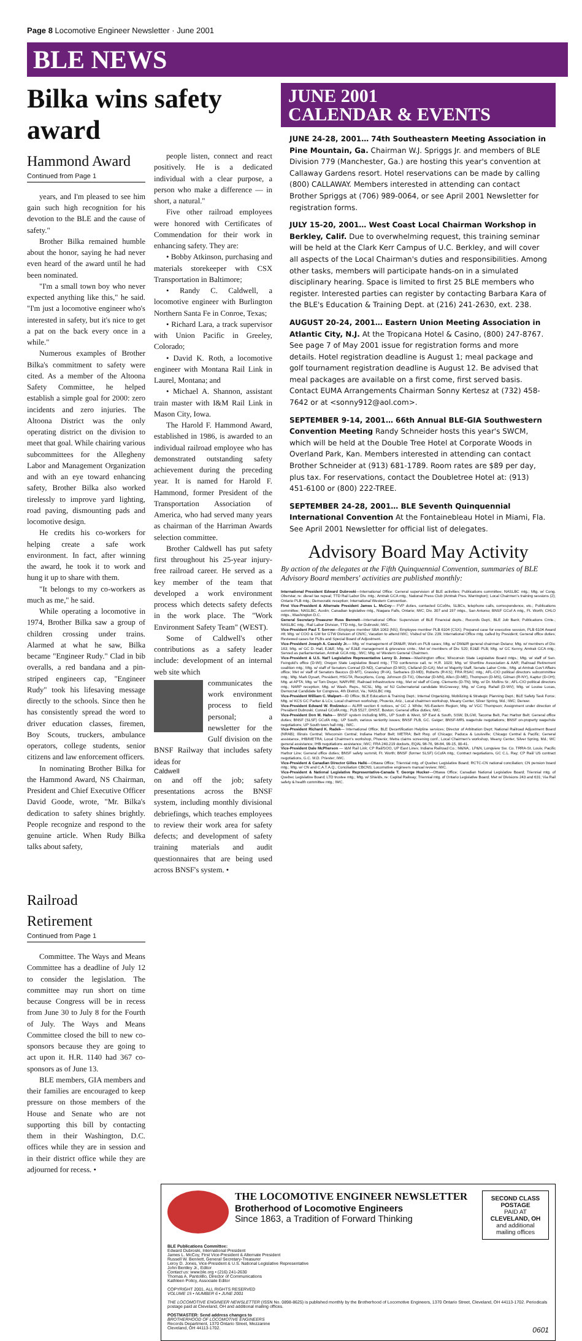Page 8 Locomotive Engineer Newsletter · June 2001
BLE NEWS
Bilka wins safety award
Hammond Award
Continued from Page 1
years, and I'm pleased to see him gain such high recognition for his devotion to the BLE and the cause of safety."
Brother Bilka remained humble about the honor, saying he had never even heard of the award until he had been nominated.
"I'm a small town boy who never expected anything like this," he said. "I'm just a locomotive engineer who's interested in safety, but it's nice to get a pat on the back every once in a while."
Numerous examples of Brother Bilka's commitment to safety were cited. As a member of the Altoona Safety Committee, he helped establish a simple goal for 2000: zero incidents and zero injuries. The Altoona District was the only operating district on the division to meet that goal. While chairing various subcommittees for the Allegheny Labor and Management Organization and with an eye toward enhancing safety, Brother Bilka also worked tirelessly to improve yard lighting, road paving, dismounting pads and locomotive design.
He credits his co-workers for helping create a safe work environment. In fact, after winning the award, he took it to work and hung it up to share with them.
"It belongs to my co-workers as much as me," he said.
While operating a locomotive in 1974, Brother Bilka saw a group of children crossing under trains. Alarmed at what he saw, Bilka became "Engineer Rudy." Clad in bib overalls, a red bandana and a pin-striped engineers cap, "Engineer Rudy" took his lifesaving message directly to the schools. Since then he has consistently spread the word to driver education classes, firemen, Boy Scouts, truckers, ambulance operators, college students, senior citizens and law enforcement officers.
In nominating Brother Bilka for the Hammond Award, NS Chairman, President and Chief Executive Officer David Goode, wrote, "Mr. Bilka's dedication to safety shines brightly. People recognize and respond to the genuine article. When Rudy Bilka talks about safety,
Railroad Retirement
Continued from Page 1
Committee. The Ways and Means Committee has a deadline of July 12 to consider the legislation. The committee may run short on time because Congress will be in recess from June 30 to July 8 for the Fourth of July. The Ways and Means Committee closed the bill to new co-sponsors because they are going to act upon it. H.R. 1140 had 367 co-sponsors as of June 13.
BLE members, GIA members and their families are encouraged to keep pressure on those members of the House and Senate who are not supporting this bill by contacting them in their Washington, D.C. offices while they are in session and in their district office while they are adjourned for recess. •
people listen, connect and react positively. He is a dedicated individual with a clear purpose, a person who make a difference — in short, a natural."
Five other railroad employees were honored with Certificates of Commendation for their work in enhancing safety. They are:
• Bobby Atkinson, purchasing and materials storekeeper with CSX Transportation in Baltimore;
• Randy C. Caldwell, a locomotive engineer with Burlington Northern Santa Fe in Conroe, Texas;
• Richard Lara, a track supervisor with Union Pacific in Greeley, Colorado;
• David K. Roth, a locomotive engineer with Montana Rail Link in Laurel, Montana; and
• Michael A. Shannon, assistant train master with I&M Rail Link in Mason City, Iowa.
The Harold F. Hammond Award, established in 1986, is awarded to an individual railroad employee who has demonstrated outstanding safety achievement during the preceding year. It is named for Harold F. Hammond, former President of the Transportation Association of America, who had served many years as chairman of the Harriman Awards selection committee.
Brother Caldwell has put safety first throughout his 25-year injury-free railroad career. He served as a key member of the team that developed a work environment process which detects safety defects in the work place. The "Work Environment Safety Team" (WEST).
Some of Caldwell's other contributions as a safety leader include: development of an internal web site which
communicates the work environment process to field personal; a newsletter for the Gulf division on the BNSF Railway that includes safety ideas for
Caldwell
on and off the job; safety presentations across the BNSF system, including monthly divisional debriefings, which teaches employees to review their work area for safety defects; and development of safety training materials and audit questionnaires that are being used across BNSF's system. •
JUNE 2001
CALENDAR & EVENTS
JUNE 24-28, 2001… 74th Southeastern Meeting Association in Pine Mountain, Ga. Chairman W.J. Spriggs Jr. and members of BLE Division 779 (Manchester, Ga.) are hosting this year's convention at Callaway Gardens resort. Hotel reservations can be made by calling (800) CALLAWAY. Members interested in attending can contact Brother Spriggs at (706) 989-0064, or see April 2001 Newsletter for registration forms.
JULY 15-20, 2001… West Coast Local Chairman Workshop in Berkley, Calif. Due to overwhelming request, this training seminar will be held at the Clark Kerr Campus of U.C. Berkley, and will cover all aspects of the Local Chairman's duties and responsibilities. Among other tasks, members will participate hands-on in a simulated disciplinary hearing. Space is limited to first 25 BLE members who register. Interested parties can register by contacting Barbara Kara of the BLE's Education & Training Dept. at (216) 241-2630, ext. 238.
AUGUST 20-24, 2001… Eastern Union Meeting Association in Atlantic City, N.J. At the Tropicana Hotel & Casino, (800) 247-8767. See page 7 of May 2001 issue for registration forms and more details. Hotel registration deadline is August 1; meal package and golf tournament registration deadline is August 12. Be advised that meal packages are available on a first come, first served basis. Contact EUMA Arrangements Chairman Sonny Kertesz at (732) 458-7642 or at <sonny912@aol.com>.
SEPTEMBER 9-14, 2001… 66th Annual BLE-GIA Southwestern Convention Meeting Randy Schneider hosts this year's SWCM, which will be held at the Double Tree Hotel at Corporate Woods in Overland Park, Kan. Members interested in attending can contact Brother Schneider at (913) 681-1789. Room rates are $89 per day, plus tax. For reservations, contact the Doubletree Hotel at: (913) 451-6100 or (800) 222-TREE.
SEPTEMBER 24-28, 2001… BLE Seventh Quinquennial International Convention At the Fontainebleau Hotel in Miami, Fla. See April 2001 Newsletter for official list of delegates.
Advisory Board May Activity
By action of the delegates at the Fifth Quinquennial Convention, summaries of BLE Advisory Board members' activities are published monthly:
International President Edward Dubroski—International Office: General supervision of BLE activities; Publications committee; NASLBC mtg.; Mtg. w/ Cong. Oberstar, re: diesel tax repeal; TTD Rail Labor Div. mtg.; Amtrak GCA mtg.; National Press Club (Amtrak Pres. Warrington); Local Chairmen's training sessions (2); Ontario PLB mtg.; Democratic reception; International Western Convention.
First Vice-President & Alternate President James L. McCoy— FVP duties, contacted GCofAs, SLBCs, telephone calls, correspondence, etc.; Publications committee; NASLBC, Austin; Canadian legislative mtg., Niagara Falls, Ontario; IWC; Div. 307 and 197 mtgs., San Antonio; BNSF GCof A mtg., Ft. Worth; CHLO mtgs., Washington D.C.
General Secretary-Treasurer Russ Bennett—International Office: Supervision of BLE Financial depts.; Records Dept.; BLE Job Bank; Publications Cmte.; NASLBC mtg.; Rail Labor Division, TTD mtg., for Dubroski; IWC.
Vice-President Paul T. Sorrow—Employee member SBA 1063 (NS); Employee member PLB 6104 (CSX); Prepared case for executive session, PLB 6104 Award #8; Mtg. w/ COO & GM for GTW Division of CN/IC; Vacation to attend IWC; Visited w/ Div. 239; International Office mtg. called by President; General office duties; Reviewed cases for PLBs and Special Board of Adjustment.
Vice-President Joseph A. Cassidy Jr.— Mtg. w/ management of DM&IR; Work on PLB cases; Mtg. w/ DM&IR general chairman Delano; Mtg. w/ members of Div. 163; Mtg. w/ GC D. Hall, EJ&E; Mtg. w/ EJ&E management & grievance cmte.; Met w/ members of Div. 520; EJ&E PLB; Mtg. w/ GC Kenny, Amtrak GCA mtg.; Served as parliamentarian, Amtrak GCA mtg.; IWC; Mtg. w/ Western General Chairmen.
Vice-President & U.S. Nat'l Legislative Representative Leroy D. Jones—Washington office; Wisconsin State Legislative Board mtgs.; Mtg. w/ staff of Sen. Feingold's office (D-WI); Oregon State Legislative Board mtg.; TTD conference call, re: H.R. 1020; Mtg. w/ Shortline Association & AAR; Railroad Retirement coalition mtg.; Mtg. w/ staff of Senators Conrad (D-ND), Carnahan (D-MO), Clelland (D-GA); Met w/ Majority Staff, Senate Labor Cmte.; Mtg. at Amtrak Gov't Affairs office; Met w/ staff of Senators Baucus (D-MT), Grassley (R-IA), Sarbanes (D-MD), Roberts (R-KS); FRA RSAC mtg.; AFL-CIO political directors subcommittee mtg.; Mtg. Mark Dysart, President, HSGTA; Receptions, Cong. Johnson (D-TX), Oberstar (D-MN), Allen (D-ME), Thompson (D-MS), Gilman (R-NY), Kaptur (D-OH); Mtg. at APTA; Mtg. w/ Tom Dwyer, NARVRE; Railroad Infrastructure mtg.; Met w/ staff of Cong. Clements (D-TN); Mtg. w/ Dr. Mollins Sr.; AFL-CIO political directors mtg.; NARP reception; Mtg. w/ Wash. Reps., NCSL; Mtg. w/ NJ Gubernatorial candidate McGreevey; Mtg. w/ Cong. Rahall (D-WV); Mtg. w/ Louise Lucas, Democrat Candidate for Congress, 4th District, Va.; NASLBC mtg.
Vice-President William C. Walpert—ID Office; BLE Education & Training Dept.; Internal Organizing, Mobilizing & Strategic Planning Dept.; BLE Safety Task Force; Mtg. w/ KCS GC Parker & LCs; Local chairmen workshop, Phoenix, Ariz.; Local chairmen workshop, Meany Center, Silver Spring, Md.; IWC; Denver.
Vice-President Edward W. Rodzwicz— ALRR section 6 notices, w/ GC J. White; NS-Eastern Region; Mtg. w/ VGC Thompson; Assignment under direction of President Dubroski; Conrail GCofA mtg.; PLB 5527, DH/ST, Boston; General office duties; IWC.
Vice-President Don M. Hahs— BNSF system including MRL, UP South & West, SP East & South, SSW, DLGW, Tacoma Belt, Pac Harbor Belt; General office duties; BNSF (SLSF) GCofA mtg.; UP South, various seniority issues; BNSF PLB, GC. Geiger; BNSF-MRL wage/rule negotiations; BNSF on-property wage/rule negotiations; UP South town hall mtg.; IWC.
Vice-President Richard K. Radek— International Office; BLE Decertification Helpline services; Director of Arbitration Dept; National Railroad Adjustment Board (NRAB); Illinois Central; Wisconsin Central; Indiana Harbor Belt; METRA; Belt Rwy. of Chicago; Paduca & Louisville; Chicago Central & Pacific; General assistance, IHB/METRA; Local Chairmen's workshop, Phoenix; Metra claims screening conf.; Local Chairmen's workshop, Meany Center, Silver Spring, Md.; WC general assistance; IHB negotiations assistance; IWC; FRA 240.219 dockets, EQAL 98-76, 98-84, 99-15, 00-41.
Vice-President Dale McPherson — I&M Rail Link; CP Rail/SOO, UP East Lines; Indiana Railroad Co.; M&NA;. LP&N, Longview Sw. Co. TRRA-St. Louis; Pacific Harbor Line; General office duties; BNSF safety summit, Ft. Worth; BNSF (former SLSF) GCofA mtg.; Contract negotiations, GC C.L. Ray; CP Rail/ US contract negotiations, G.C. M.D. Priester; IWC.
Vice-President & Canadian Director Gilles Hallé—Ottawa Office; Triennial mtg. of Quebec Legislative Board; RCTC-CN national conciliation; CN pension board mtg.; Mtg. w/ CN and C.A.T.A.Q.; Conciliation CBCNS; Locomotive engineers manual review; IWC.
Vice-President & National Legislative Representative-Canada T. George Hucker—Ottawa Office; Canadian National Legislative Board; Triennial mtg. of Quebec Legislative Board; LTD trustee mtg.; Mtg. w/ Shields, re: Capital Railway; Triennial mtg. of Ontario Legislative Board; Met w/ Divisions 243 and 631; Via Rail safety & health committee mtg.; IWC.
THE LOCOMOTIVE ENGINEER NEWSLETTER
Brotherhood of Locomotive Engineers
Since 1863, a Tradition of Forward Thinking
SECOND CLASS POSTAGE
PAID AT
CLEVELAND, OH
and additional mailing offices
BLE Publications Committee:
Edward Dubroski, International President
James L. McCoy, First Vice-President & Alternate President
Russell W. Bennett, General Secretary-Treasurer
Leroy D. Jones, Vice-President & U.S. National Legislative Representative
John Bentley Jr., Editor
Contact us: www.ble.org • (216) 241-2630
Thomas A. Pantolillo, Director of Communications
Kathleen Policy, Associate Editor
COPYRIGHT 2001, ALL RIGHTS RESERVED
VOLUME 15 • NUMBER 6 • JUNE 2001
THE LOCOMOTIVE ENGINEER NEWSLETTER (ISSN No. 0898-8625) is published monthly by the Brotherhood of Locomotive Engineers, 1370 Ontario Street, Cleveland, OH 44113-1702. Periodicals postage paid at Cleveland, OH and additional mailing offices.
POSTMASTER: Send address changes to
BROTHERHOOD OF LOCOMOTIVE ENGINEERS
Records Department, 1370 Ontario Street, Mezzanine
Cleveland, OH 44113-1702. 0601